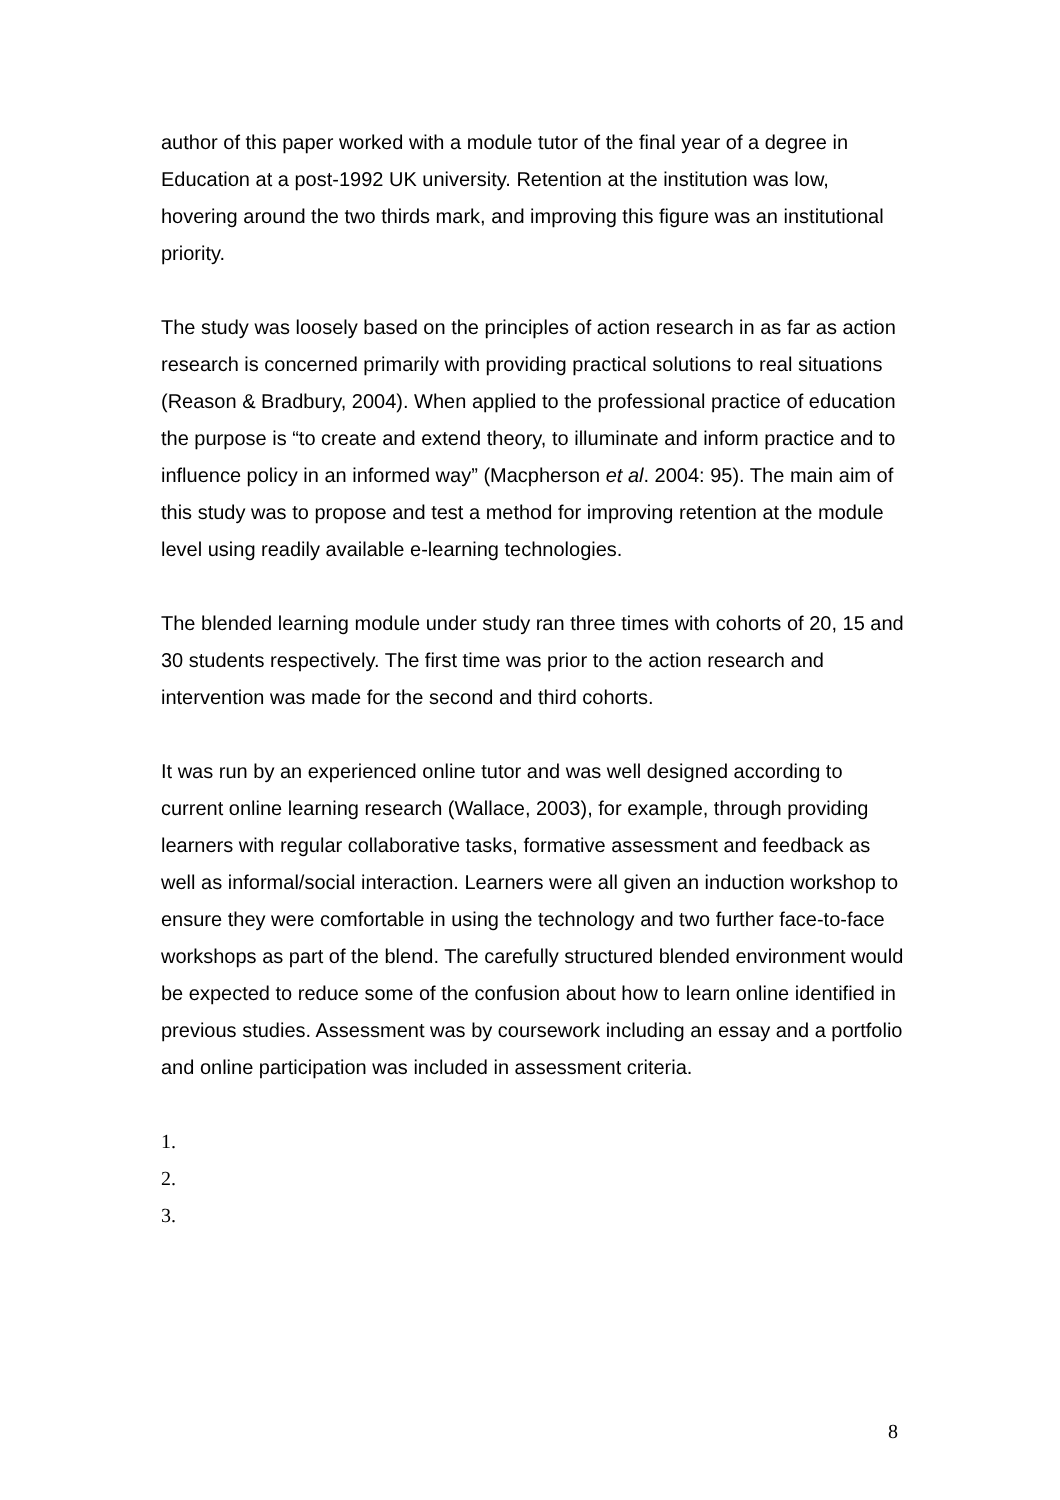author of this paper worked with a module tutor of the final year of a degree in Education at a post-1992 UK university. Retention at the institution was low, hovering around the two thirds mark, and improving this figure was an institutional priority.
The study was loosely based on the principles of action research in as far as action research is concerned primarily with providing practical solutions to real situations (Reason & Bradbury, 2004). When applied to the professional practice of education the purpose is “to create and extend theory, to illuminate and inform practice and to influence policy in an informed way” (Macpherson et al. 2004: 95). The main aim of this study was to propose and test a method for improving retention at the module level using readily available e-learning technologies.
The blended learning module under study ran three times with cohorts of 20, 15 and 30 students respectively. The first time was prior to the action research and intervention was made for the second and third cohorts.
It was run by an experienced online tutor and was well designed according to current online learning research (Wallace, 2003), for example, through providing learners with regular collaborative tasks, formative assessment and feedback as well as informal/social interaction. Learners were all given an induction workshop to ensure they were comfortable in using the technology and two further face-to-face workshops as part of the blend. The carefully structured blended environment would be expected to reduce some of the confusion about how to learn online identified in previous studies. Assessment was by coursework including an essay and a portfolio and online participation was included in assessment criteria.
1.
2.
3.
8